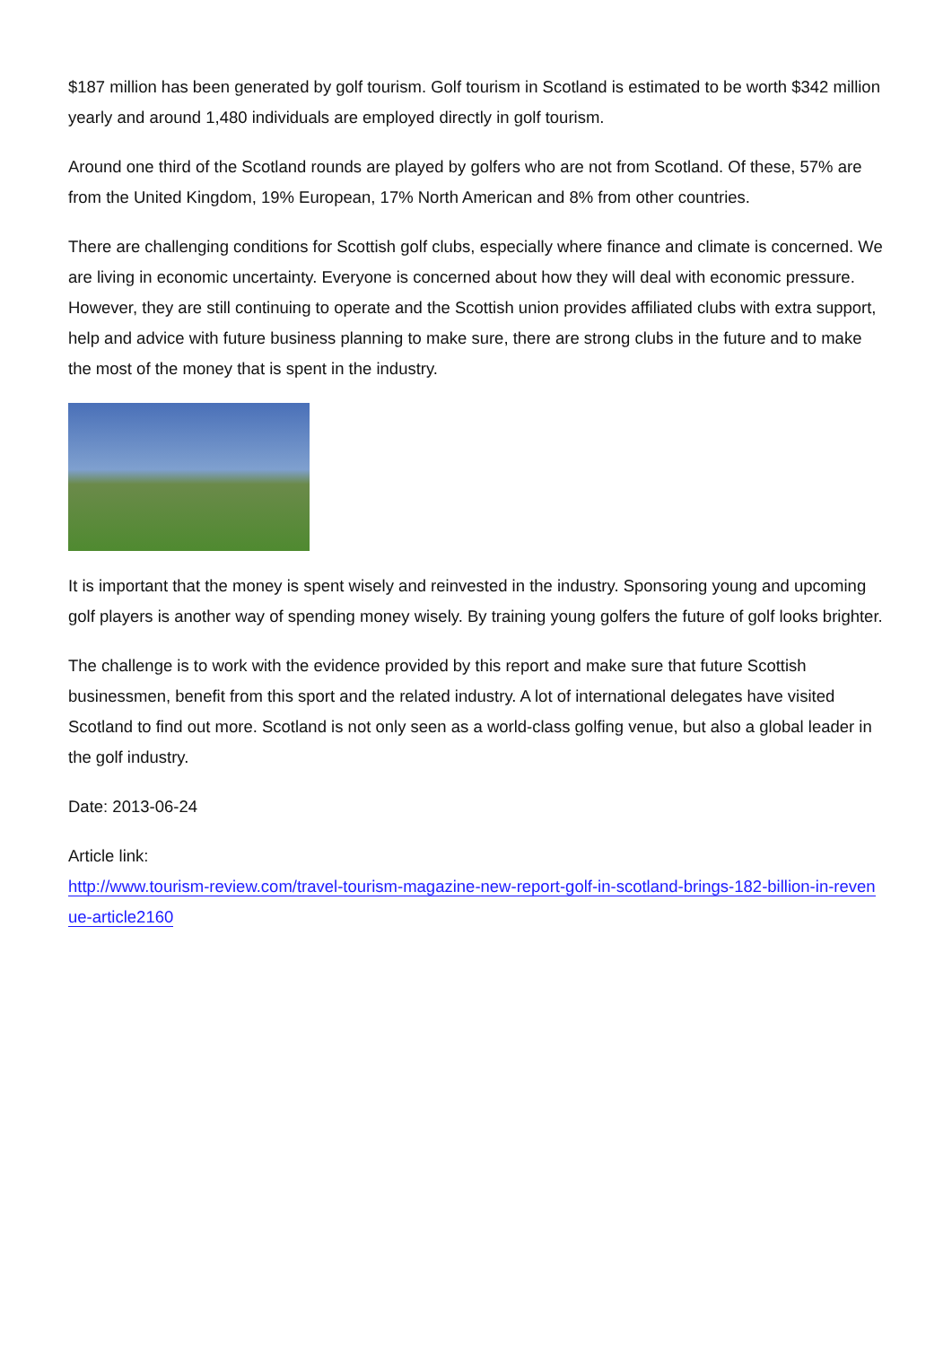$187 million has been generated by golf tourism. Golf tourism in Scotland is estimated to be worth $342 million yearly and around 1,480 individuals are employed directly in golf tourism.
Around one third of the Scotland rounds are played by golfers who are not from Scotland. Of these, 57% are from the United Kingdom, 19% European, 17% North American and 8% from other countries.
There are challenging conditions for Scottish golf clubs, especially where finance and climate is concerned. We are living in economic uncertainty. Everyone is concerned about how they will deal with economic pressure. However, they are still continuing to operate and the Scottish union provides affiliated clubs with extra support, help and advice with future business planning to make sure, there are strong clubs in the future and to make the most of the money that is spent in the industry.
It is important that the money is spent wisely and reinvested in the industry. Sponsoring young and upcoming golf players is another way of spending money wisely. By training young golfers the future of golf looks brighter.
The challenge is to work with the evidence provided by this report and make sure that future Scottish businessmen, benefit from this sport and the related industry. A lot of international delegates have visited Scotland to find out more. Scotland is not only seen as a world-class golfing venue, but also a global leader in the golf industry.
Date: 2013-06-24
Article link:
http://www.tourism-review.com/travel-tourism-magazine-new-report-golf-in-scotland-brings-182-billion-in-revenue-article2160